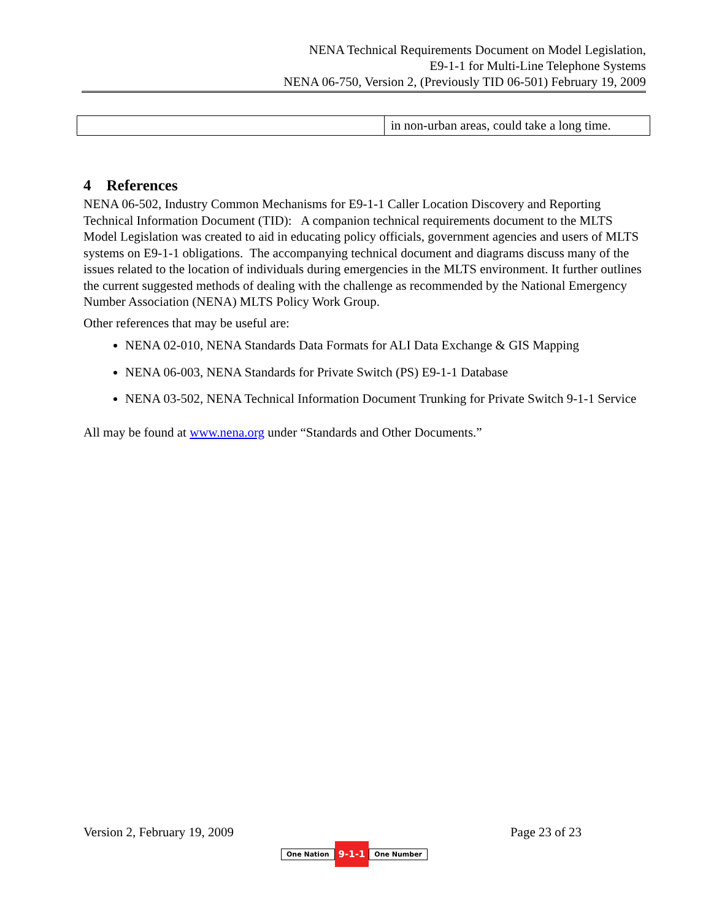NENA Technical Requirements Document on Model Legislation,
E9-1-1 for Multi-Line Telephone Systems
NENA 06-750, Version 2, (Previously TID 06-501) February 19, 2009
| | in non-urban areas, could take a long time. |
4 References
NENA 06-502, Industry Common Mechanisms for E9-1-1 Caller Location Discovery and Reporting Technical Information Document (TID): A companion technical requirements document to the MLTS Model Legislation was created to aid in educating policy officials, government agencies and users of MLTS systems on E9-1-1 obligations. The accompanying technical document and diagrams discuss many of the issues related to the location of individuals during emergencies in the MLTS environment. It further outlines the current suggested methods of dealing with the challenge as recommended by the National Emergency Number Association (NENA) MLTS Policy Work Group.
Other references that may be useful are:
NENA 02-010, NENA Standards Data Formats for ALI Data Exchange & GIS Mapping
NENA 06-003, NENA Standards for Private Switch (PS) E9-1-1 Database
NENA 03-502, NENA Technical Information Document Trunking for Private Switch 9-1-1 Service
All may be found at www.nena.org under “Standards and Other Documents.”
Version 2, February 19, 2009 Page 23 of 23
One Nation 9-1-1 One Number